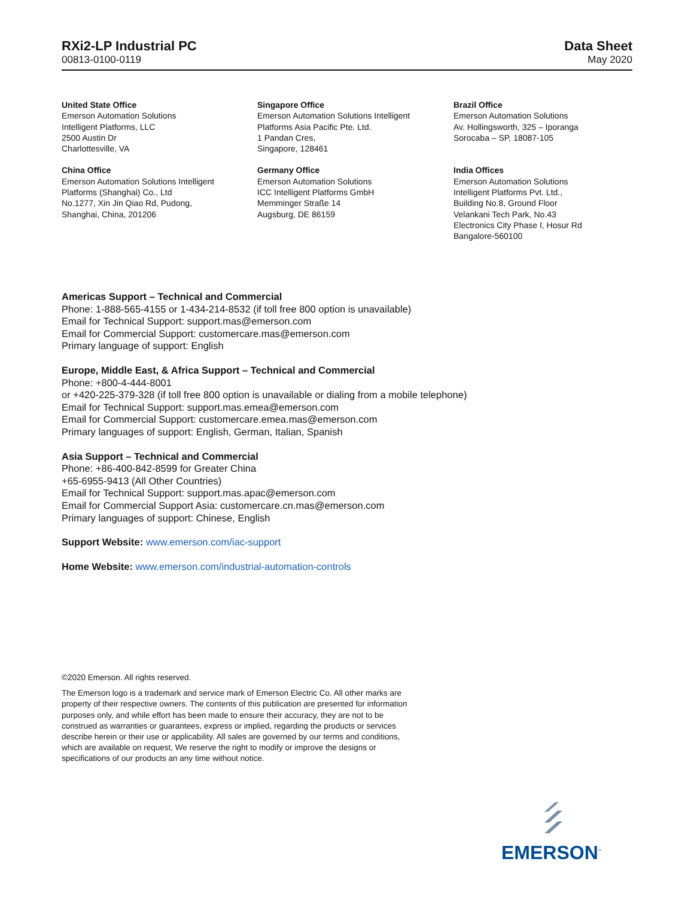RXi2-LP Industrial PC
00813-0100-0119
Data Sheet
May 2020
United State Office
Emerson Automation Solutions
Intelligent Platforms, LLC
2500 Austin Dr
Charlottesville, VA
Singapore Office
Emerson Automation Solutions Intelligent
Platforms Asia Pacific Pte. Ltd.
1 Pandan Cres,
Singapore, 128461
Brazil Office
Emerson Automation Solutions
Av. Hollingsworth, 325 – Iporanga
Sorocaba – SP, 18087-105
China Office
Emerson Automation Solutions Intelligent
Platforms (Shanghai) Co., Ltd
No.1277, Xin Jin Qiao Rd, Pudong,
Shanghai, China, 201206
Germany Office
Emerson Automation Solutions
ICC Intelligent Platforms GmbH
Memminger Straße 14
Augsburg, DE 86159
India Offices
Emerson Automation Solutions
Intelligent Platforms Pvt. Ltd.,
Building No.8, Ground Floor
Velankani Tech Park, No.43
Electronics City Phase I, Hosur Rd
Bangalore-560100
Americas Support – Technical and Commercial
Phone: 1-888-565-4155 or 1-434-214-8532 (if toll free 800 option is unavailable)
Email for Technical Support: support.mas@emerson.com
Email for Commercial Support: customercare.mas@emerson.com
Primary language of support: English
Europe, Middle East, & Africa Support – Technical and Commercial
Phone: +800-4-444-8001
or +420-225-379-328 (if toll free 800 option is unavailable or dialing from a mobile telephone)
Email for Technical Support: support.mas.emea@emerson.com
Email for Commercial Support: customercare.emea.mas@emerson.com
Primary languages of support: English, German, Italian, Spanish
Asia Support – Technical and Commercial
Phone: +86-400-842-8599 for Greater China
+65-6955-9413 (All Other Countries)
Email for Technical Support: support.mas.apac@emerson.com
Email for Commercial Support Asia: customercare.cn.mas@emerson.com
Primary languages of support: Chinese, English
Support Website: www.emerson.com/iac-support
Home Website: www.emerson.com/industrial-automation-controls
©2020 Emerson. All rights reserved.
The Emerson logo is a trademark and service mark of Emerson Electric Co. All other marks are property of their respective owners. The contents of this publication are presented for information purposes only, and while effort has been made to ensure their accuracy, they are not to be construed as warranties or guarantees, express or implied, regarding the products or services describe herein or their use or applicability. All sales are governed by our terms and conditions, which are available on request, We reserve the right to modify or improve the designs or specifications of our products an any time without notice.
EMERSON<sup>™</sup>